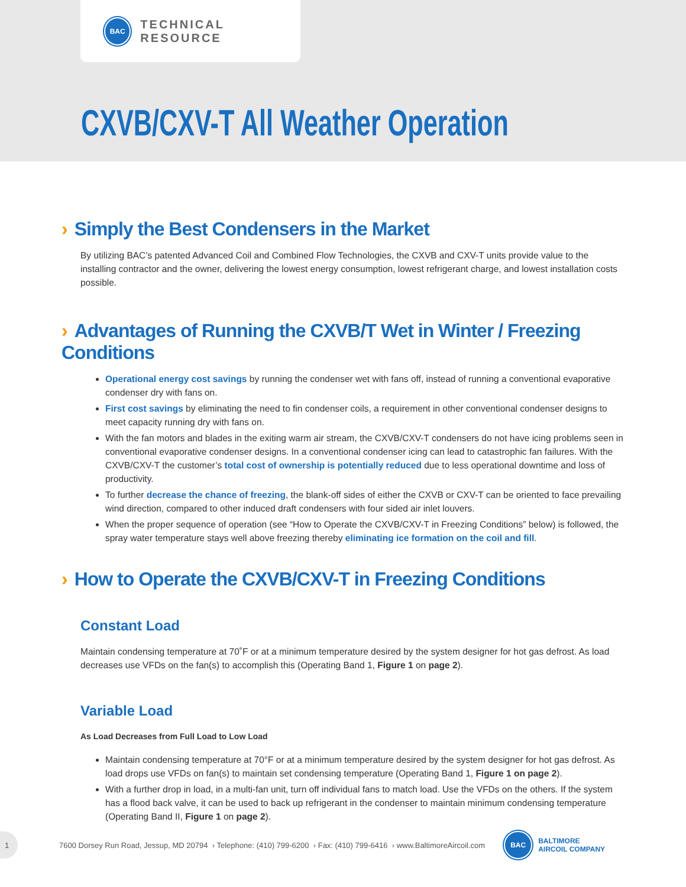BAC
TECHNICAL RESOURCE
CXVB/CXV-T All Weather Operation
› Simply the Best Condensers in the Market
By utilizing BAC’s patented Advanced Coil and Combined Flow Technologies, the CXVB and CXV-T units provide value to the installing contractor and the owner, delivering the lowest energy consumption, lowest refrigerant charge, and lowest installation costs possible.
› Advantages of Running the CXVB/T Wet in Winter / Freezing Conditions
Operational energy cost savings by running the condenser wet with fans off, instead of running a conventional evaporative condenser dry with fans on.
First cost savings by eliminating the need to fin condenser coils, a requirement in other conventional condenser designs to meet capacity running dry with fans on.
With the fan motors and blades in the exiting warm air stream, the CXVB/CXV-T condensers do not have icing problems seen in conventional evaporative condenser designs. In a conventional condenser icing can lead to catastrophic fan failures. With the CXVB/CXV-T the customer’s total cost of ownership is potentially reduced due to less operational downtime and loss of productivity.
To further decrease the chance of freezing, the blank-off sides of either the CXVB or CXV-T can be oriented to face prevailing wind direction, compared to other induced draft condensers with four sided air inlet louvers.
When the proper sequence of operation (see “How to Operate the CXVB/CXV-T in Freezing Conditions” below) is followed, the spray water temperature stays well above freezing thereby eliminating ice formation on the coil and fill.
› How to Operate the CXVB/CXV-T in Freezing Conditions
Constant Load
Maintain condensing temperature at 70˚F or at a minimum temperature desired by the system designer for hot gas defrost. As load decreases use VFDs on the fan(s) to accomplish this (Operating Band 1, Figure 1 on page 2).
Variable Load
As Load Decreases from Full Load to Low Load
Maintain condensing temperature at 70°F or at a minimum temperature desired by the system designer for hot gas defrost. As load drops use VFDs on fan(s) to maintain set condensing temperature (Operating Band 1, Figure 1 on page 2).
With a further drop in load, in a multi-fan unit, turn off individual fans to match load. Use the VFDs on the others. If the system has a flood back valve, it can be used to back up refrigerant in the condenser to maintain minimum condensing temperature (Operating Band II, Figure 1 on page 2).
1
7600 Dorsey Run Road, Jessup, MD 20794 › Telephone: (410) 799-6200 › Fax: (410) 799-6416 › www.BaltimoreAircoil.com
BAC
BALTIMORE
AIRCOIL COMPANY